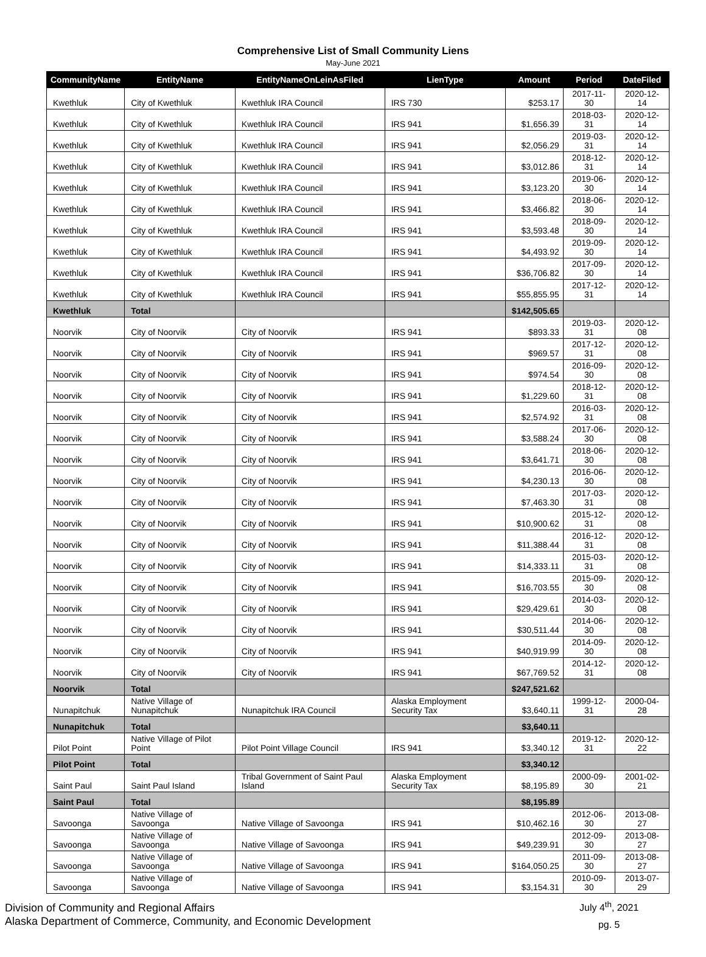Comprehensive List of Small Community Liens
May-June 2021
| CommunityName | EntityName | EntityNameOnLeinAsFiled | LienType | Amount | Period | DateFiled |
| --- | --- | --- | --- | --- | --- | --- |
| Kwethluk | City of Kwethluk | Kwethluk IRA Council | IRS 730 | $253.17 | 2017-11-30 | 2020-12-14 |
| Kwethluk | City of Kwethluk | Kwethluk IRA Council | IRS 941 | $1,656.39 | 2018-03-31 | 2020-12-14 |
| Kwethluk | City of Kwethluk | Kwethluk IRA Council | IRS 941 | $2,056.29 | 2019-03-31 | 2020-12-14 |
| Kwethluk | City of Kwethluk | Kwethluk IRA Council | IRS 941 | $3,012.86 | 2018-12-31 | 2020-12-14 |
| Kwethluk | City of Kwethluk | Kwethluk IRA Council | IRS 941 | $3,123.20 | 2019-06-30 | 2020-12-14 |
| Kwethluk | City of Kwethluk | Kwethluk IRA Council | IRS 941 | $3,466.82 | 2018-06-30 | 2020-12-14 |
| Kwethluk | City of Kwethluk | Kwethluk IRA Council | IRS 941 | $3,593.48 | 2018-09-30 | 2020-12-14 |
| Kwethluk | City of Kwethluk | Kwethluk IRA Council | IRS 941 | $4,493.92 | 2019-09-30 | 2020-12-14 |
| Kwethluk | City of Kwethluk | Kwethluk IRA Council | IRS 941 | $36,706.82 | 2017-09-30 | 2020-12-14 |
| Kwethluk | City of Kwethluk | Kwethluk IRA Council | IRS 941 | $55,855.95 | 2017-12-31 | 2020-12-14 |
| Kwethluk | Total | | | $142,505.65 | | |
| Noorvik | City of Noorvik | City of Noorvik | IRS 941 | $893.33 | 2019-03-31 | 2020-12-08 |
| Noorvik | City of Noorvik | City of Noorvik | IRS 941 | $969.57 | 2017-12-31 | 2020-12-08 |
| Noorvik | City of Noorvik | City of Noorvik | IRS 941 | $974.54 | 2016-09-30 | 2020-12-08 |
| Noorvik | City of Noorvik | City of Noorvik | IRS 941 | $1,229.60 | 2018-12-31 | 2020-12-08 |
| Noorvik | City of Noorvik | City of Noorvik | IRS 941 | $2,574.92 | 2016-03-31 | 2020-12-08 |
| Noorvik | City of Noorvik | City of Noorvik | IRS 941 | $3,588.24 | 2017-06-30 | 2020-12-08 |
| Noorvik | City of Noorvik | City of Noorvik | IRS 941 | $3,641.71 | 2018-06-30 | 2020-12-08 |
| Noorvik | City of Noorvik | City of Noorvik | IRS 941 | $4,230.13 | 2016-06-30 | 2020-12-08 |
| Noorvik | City of Noorvik | City of Noorvik | IRS 941 | $7,463.30 | 2017-03-31 | 2020-12-08 |
| Noorvik | City of Noorvik | City of Noorvik | IRS 941 | $10,900.62 | 2015-12-31 | 2020-12-08 |
| Noorvik | City of Noorvik | City of Noorvik | IRS 941 | $11,388.44 | 2016-12-31 | 2020-12-08 |
| Noorvik | City of Noorvik | City of Noorvik | IRS 941 | $14,333.11 | 2015-03-31 | 2020-12-08 |
| Noorvik | City of Noorvik | City of Noorvik | IRS 941 | $16,703.55 | 2015-09-30 | 2020-12-08 |
| Noorvik | City of Noorvik | City of Noorvik | IRS 941 | $29,429.61 | 2014-03-30 | 2020-12-08 |
| Noorvik | City of Noorvik | City of Noorvik | IRS 941 | $30,511.44 | 2014-06-30 | 2020-12-08 |
| Noorvik | City of Noorvik | City of Noorvik | IRS 941 | $40,919.99 | 2014-09-30 | 2020-12-08 |
| Noorvik | City of Noorvik | City of Noorvik | IRS 941 | $67,769.52 | 2014-12-31 | 2020-12-08 |
| Noorvik | Total | | | $247,521.62 | | |
| Nunapitchuk | Native Village of Nunapitchuk | Nunapitchuk IRA Council | Alaska Employment Security Tax | $3,640.11 | 1999-12-31 | 2000-04-28 |
| Nunapitchuk | Total | | | $3,640.11 | | |
| Pilot Point | Native Village of Pilot Point | Pilot Point Village Council | IRS 941 | $3,340.12 | 2019-12-31 | 2020-12-22 |
| Pilot Point | Total | | | $3,340.12 | | |
| Saint Paul | Saint Paul Island | Tribal Government of Saint Paul Island | Alaska Employment Security Tax | $8,195.89 | 2000-09-30 | 2001-02-21 |
| Saint Paul | Total | | | $8,195.89 | | |
| Savoonga | Native Village of Savoonga | Native Village of Savoonga | IRS 941 | $10,462.16 | 2012-06-30 | 2013-08-27 |
| Savoonga | Native Village of Savoonga | Native Village of Savoonga | IRS 941 | $49,239.91 | 2012-09-30 | 2013-08-27 |
| Savoonga | Native Village of Savoonga | Native Village of Savoonga | IRS 941 | $164,050.25 | 2011-09-30 | 2013-08-27 |
| Savoonga | Native Village of Savoonga | Native Village of Savoonga | IRS 941 | $3,154.31 | 2010-09-30 | 2013-07-29 |
Division of Community and Regional Affairs
Alaska Department of Commerce, Community, and Economic Development
July 4<sup>th</sup>, 2021
pg. 5